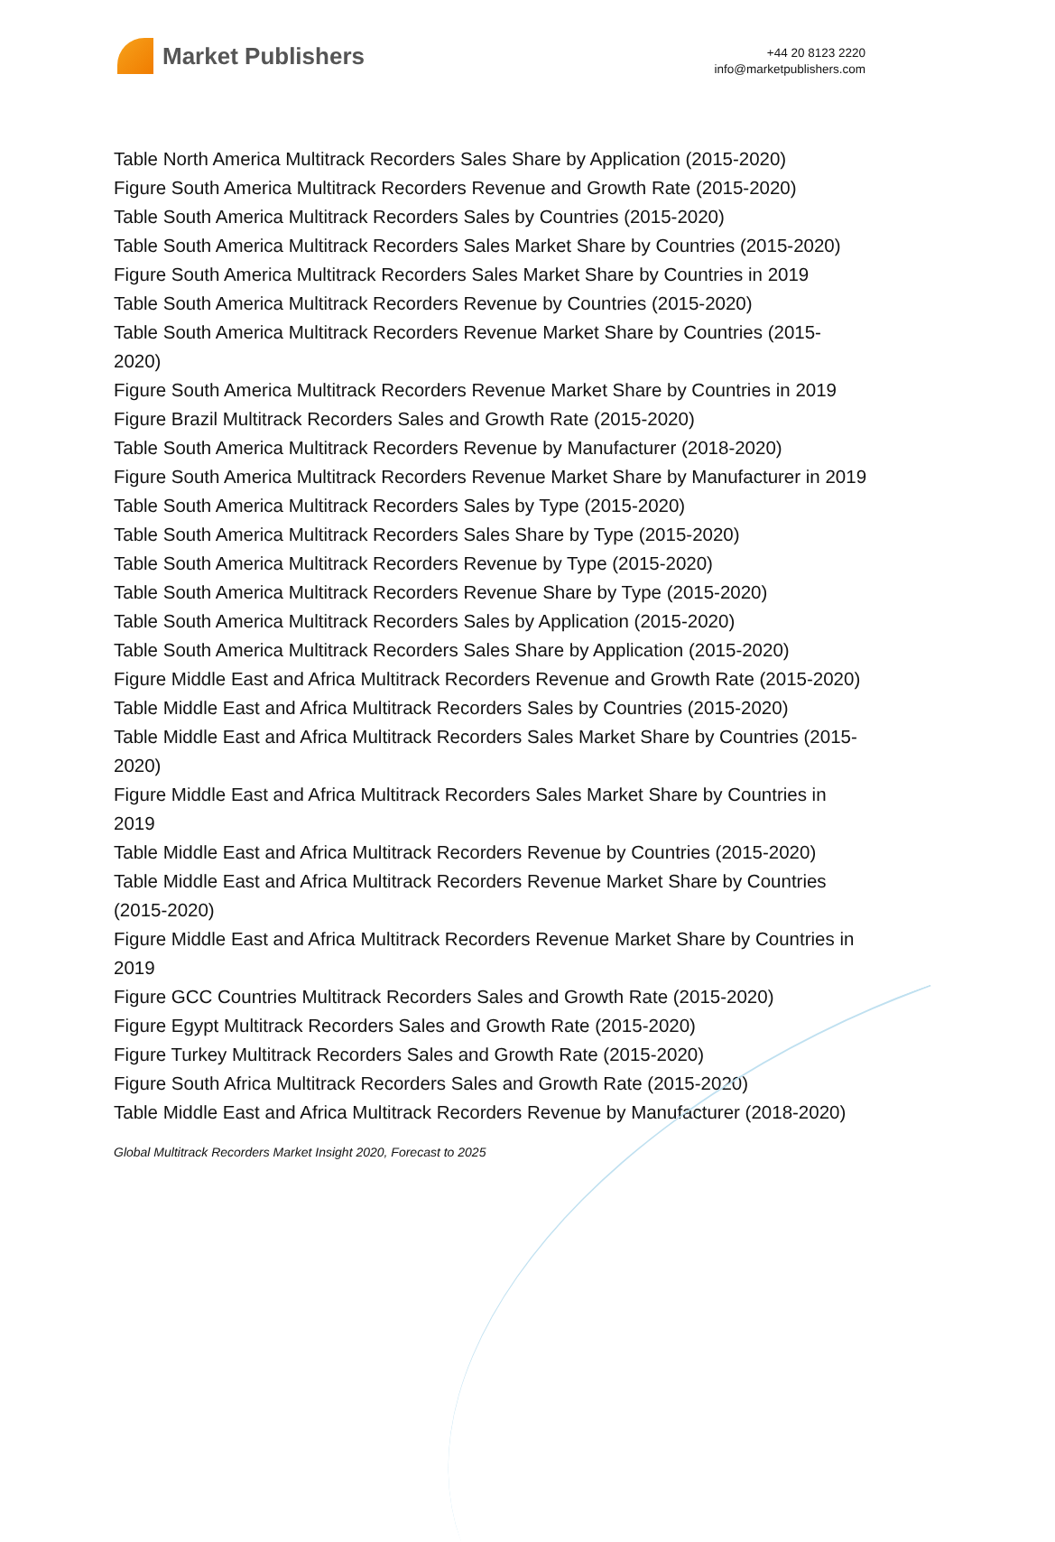Market Publishers
+44 20 8123 2220
info@marketpublishers.com
Table North America Multitrack Recorders Sales Share by Application (2015-2020)
Figure South America Multitrack Recorders Revenue and Growth Rate (2015-2020)
Table South America Multitrack Recorders Sales by Countries (2015-2020)
Table South America Multitrack Recorders Sales Market Share by Countries (2015-2020)
Figure South America Multitrack Recorders Sales Market Share by Countries in 2019
Table South America Multitrack Recorders Revenue by Countries (2015-2020)
Table South America Multitrack Recorders Revenue Market Share by Countries (2015-2020)
Figure South America Multitrack Recorders Revenue Market Share by Countries in 2019
Figure Brazil Multitrack Recorders Sales and Growth Rate (2015-2020)
Table South America Multitrack Recorders Revenue by Manufacturer (2018-2020)
Figure South America Multitrack Recorders Revenue Market Share by Manufacturer in 2019
Table South America Multitrack Recorders Sales by Type (2015-2020)
Table South America Multitrack Recorders Sales Share by Type (2015-2020)
Table South America Multitrack Recorders Revenue by Type (2015-2020)
Table South America Multitrack Recorders Revenue Share by Type (2015-2020)
Table South America Multitrack Recorders Sales by Application (2015-2020)
Table South America Multitrack Recorders Sales Share by Application (2015-2020)
Figure Middle East and Africa Multitrack Recorders Revenue and Growth Rate (2015-2020)
Table Middle East and Africa Multitrack Recorders Sales by Countries (2015-2020)
Table Middle East and Africa Multitrack Recorders Sales Market Share by Countries (2015-2020)
Figure Middle East and Africa Multitrack Recorders Sales Market Share by Countries in 2019
Table Middle East and Africa Multitrack Recorders Revenue by Countries (2015-2020)
Table Middle East and Africa Multitrack Recorders Revenue Market Share by Countries (2015-2020)
Figure Middle East and Africa Multitrack Recorders Revenue Market Share by Countries in 2019
Figure GCC Countries Multitrack Recorders Sales and Growth Rate (2015-2020)
Figure Egypt Multitrack Recorders Sales and Growth Rate (2015-2020)
Figure Turkey Multitrack Recorders Sales and Growth Rate (2015-2020)
Figure South Africa Multitrack Recorders Sales and Growth Rate (2015-2020)
Table Middle East and Africa Multitrack Recorders Revenue by Manufacturer (2018-2020)
Global Multitrack Recorders Market Insight 2020, Forecast to 2025